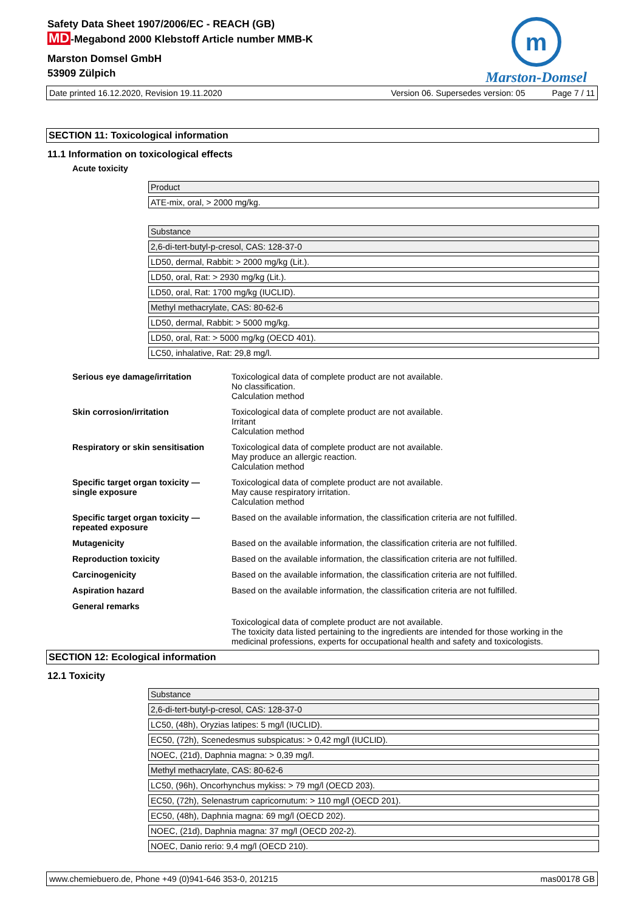Safety Data Sheet 1907/2006/EC - REACH (GB)
MD-Megabond 2000 Klebstoff Article number MMB-K
Marston Domsel GmbH
53909 Zülpich
m
Marston-Domsel
Date printed 16.12.2020, Revision 19.11.2020 Version 06. Supersedes version: 05 Page 7 / 11
SECTION 11: Toxicological information
11.1 Information on toxicological effects
Acute toxicity
| Product |
| ATE-mix, oral, > 2000 mg/kg. |
| Substance |
| 2,6-di-tert-butyl-p-cresol, CAS: 128-37-0 |
| LD50, dermal, Rabbit: > 2000 mg/kg (Lit.). |
| LD50, oral, Rat: > 2930 mg/kg (Lit.). |
| LD50, oral, Rat: 1700 mg/kg (IUCLID). |
| Methyl methacrylate, CAS: 80-62-6 |
| LD50, dermal, Rabbit: > 5000 mg/kg. |
| LD50, oral, Rat: > 5000 mg/kg (OECD 401). |
| LC50, inhalative, Rat: 29,8 mg/l. |
| Serious eye damage/irritation | Toxicological data of complete product are not available. No classification. Calculation method |
| Skin corrosion/irritation | Toxicological data of complete product are not available. Irritant Calculation method |
| Respiratory or skin sensitisation | Toxicological data of complete product are not available. May produce an allergic reaction. Calculation method |
| Specific target organ toxicity — single exposure | Toxicological data of complete product are not available. May cause respiratory irritation. Calculation method |
| Specific target organ toxicity — repeated exposure | Based on the available information, the classification criteria are not fulfilled. |
| Mutagenicity | Based on the available information, the classification criteria are not fulfilled. |
| Reproduction toxicity | Based on the available information, the classification criteria are not fulfilled. |
| Carcinogenicity | Based on the available information, the classification criteria are not fulfilled. |
| Aspiration hazard | Based on the available information, the classification criteria are not fulfilled. |
| General remarks | |
| | Toxicological data of complete product are not available. The toxicity data listed pertaining to the ingredients are intended for those working in the medicinal professions, experts for occupational health and safety and toxicologists. |
SECTION 12: Ecological information
12.1 Toxicity
| Substance |
| 2,6-di-tert-butyl-p-cresol, CAS: 128-37-0 |
| LC50, (48h), Oryzias latipes: 5 mg/l (IUCLID). |
| EC50, (72h), Scenedesmus subspicatus: > 0,42 mg/l (IUCLID). |
| NOEC, (21d), Daphnia magna: > 0,39 mg/l. |
| Methyl methacrylate, CAS: 80-62-6 |
| LC50, (96h), Oncorhynchus mykiss: > 79 mg/l (OECD 203). |
| EC50, (72h), Selenastrum capricornutum: > 110 mg/l (OECD 201). |
| EC50, (48h), Daphnia magna: 69 mg/l (OECD 202). |
| NOEC, (21d), Daphnia magna: 37 mg/l (OECD 202-2). |
| NOEC, Danio rerio: 9,4 mg/l (OECD 210). |
www.chemiebuero.de, Phone +49 (0)941-646 353-0, 201215 mas00178 GB